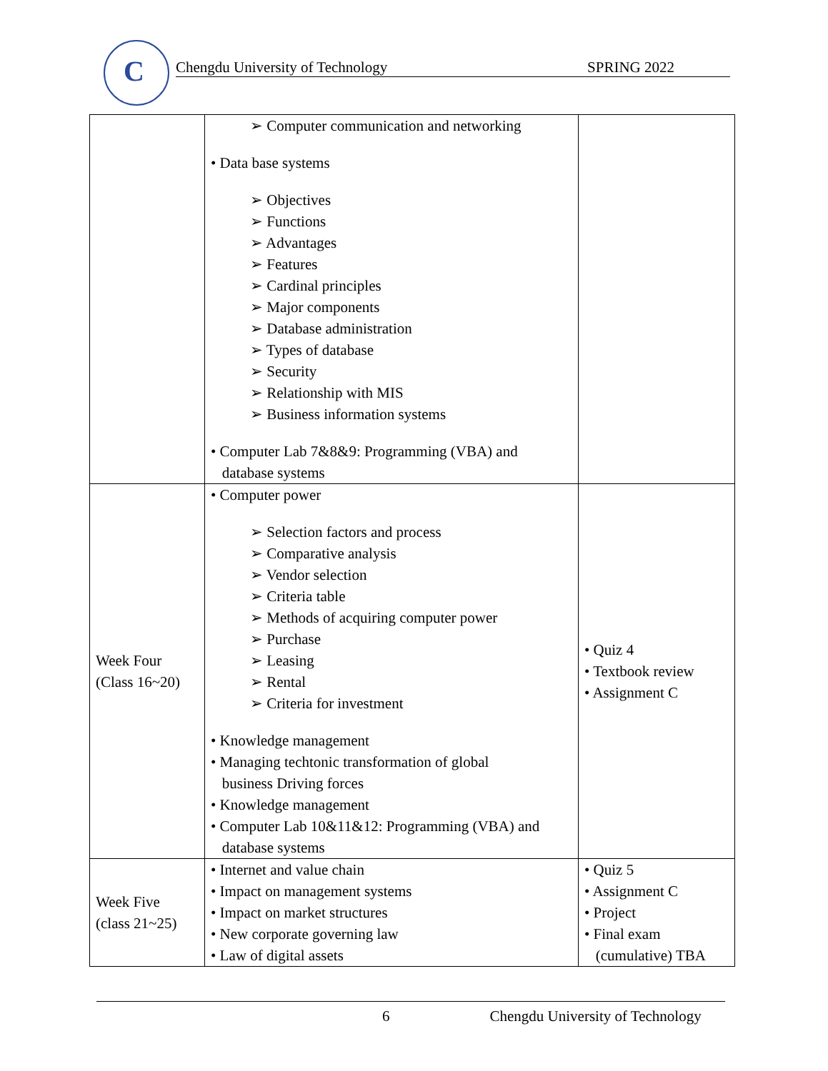C
Chengdu University of Technology SPRING 2022
| | ➢ Computer communication and networking • Data base systems ➢ Objectives ➢ Functions ➢ Advantages ➢ Features ➢ Cardinal principles ➢ Major components ➢ Database administration ➢ Types of database ➢ Security ➢ Relationship with MIS ➢ Business information systems • Computer Lab 7&8&9: Programming (VBA) and database systems | |
| Week Four (Class 16~20) | • Computer power ➢ Selection factors and process ➢ Comparative analysis ➢ Vendor selection ➢ Criteria table ➢ Methods of acquiring computer power ➢ Purchase ➢ Leasing ➢ Rental ➢ Criteria for investment • Knowledge management • Managing techtonic transformation of global business Driving forces • Knowledge management • Computer Lab 10&11&12: Programming (VBA) and database systems | • Quiz 4 • Textbook review • Assignment C |
| Week Five (class 21~25) | • Internet and value chain • Impact on management systems • Impact on market structures • New corporate governing law • Law of digital assets | • Quiz 5 • Assignment C • Project • Final exam (cumulative) TBA |
6 Chengdu University of Technology